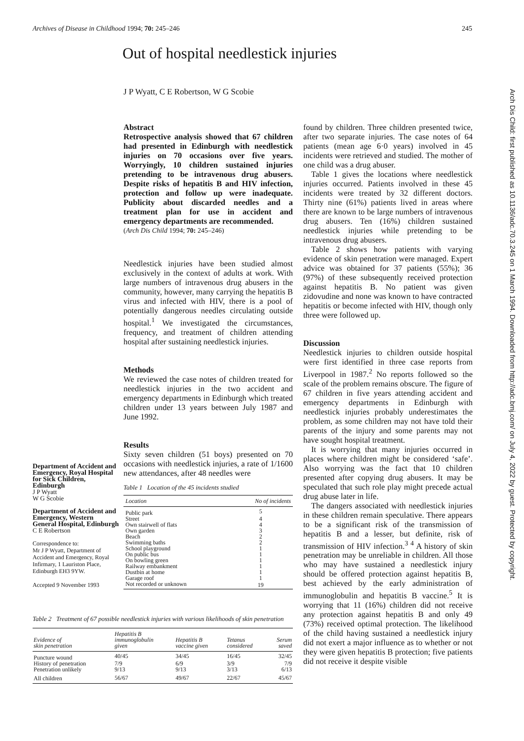Archives of Disease in Childhood 1994; 70: 245–246 245
Out of hospital needlestick injuries
J P Wyatt, C E Robertson, W G Scobie
Arch Dis Child: first published as 10.1136/adc.70.3.245 on 1 March 1994. Downloaded from http://adc.bmj.com/ on July 4, 2022 by guest. Protected by copyright.
Abstract
Retrospective analysis showed that 67 children had presented in Edinburgh with needlestick injuries on 70 occasions over five years. Worryingly, 10 children sustained injuries pretending to be intravenous drug abusers. Despite risks of hepatitis B and HIV infection, protection and follow up were inadequate. Publicity about discarded needles and a treatment plan for use in accident and emergency departments are recommended.
(Arch Dis Child 1994; 70: 245–246)
Needlestick injuries have been studied almost exclusively in the context of adults at work. With large numbers of intravenous drug abusers in the community, however, many carrying the hepatitis B virus and infected with HIV, there is a pool of potentially dangerous needles circulating outside hospital.<sup>1</sup> We investigated the circumstances, frequency, and treatment of children attending hospital after sustaining needlestick injuries.
Methods
We reviewed the case notes of children treated for needlestick injuries in the two accident and emergency departments in Edinburgh which treated children under 13 years between July 1987 and June 1992.
Results
Sixty seven children (51 boys) presented on 70 occasions with needlestick injuries, a rate of 1/1600 new attendances, after 48 needles were
Table 1 Location of the 45 incidents studied
| Location | No of incidents |
| --- | --- |
| Public park | 5 |
| Street | 4 |
| Own stairwell of flats | 4 |
| Own garden | 3 |
| Beach | 2 |
| Swimming baths | 2 |
| School playground | 1 |
| On public bus | 1 |
| On bowling green | 1 |
| Railway embankment | 1 |
| Dustbin at home | 1 |
| Garage roof | 1 |
| Not recorded or unknown | 19 |
Department of Accident and Emergency, Royal Hospital for Sick Children, Edinburgh
J P Wyatt
W G Scobie
Department of Accident and Emergency, Western General Hospital, Edinburgh
C E Robertson
Correspondence to:
Mr J P Wyatt, Department of Accident and Emergency, Royal Infirmary, 1 Lauriston Place, Edinburgh EH3 9YW.
Accepted 9 November 1993
Table 2 Treatment of 67 possible needlestick injuries with various likelihoods of skin penetration
| Evidence of skin penetration | Hepatitis B immunoglobulin given | Hepatitis B vaccine given | Tetanus considered | Serum saved |
| --- | --- | --- | --- | --- |
| Puncture wound | 40/45 | 34/45 | 16/45 | 32/45 |
| History of penetration | 7/9 | 6/9 | 3/9 | 7/9 |
| Penetration unlikely | 9/13 | 9/13 | 3/13 | 6/13 |
| All children | 56/67 | 49/67 | 22/67 | 45/67 |
found by children. Three children presented twice, after two separate injuries. The case notes of 64 patients (mean age 6·0 years) involved in 45 incidents were retrieved and studied. The mother of one child was a drug abuser.
Table 1 gives the locations where needlestick injuries occurred. Patients involved in these 45 incidents were treated by 32 different doctors. Thirty nine (61%) patients lived in areas where there are known to be large numbers of intravenous drug abusers. Ten (16%) children sustained needlestick injuries while pretending to be intravenous drug abusers.
Table 2 shows how patients with varying evidence of skin penetration were managed. Expert advice was obtained for 37 patients (55%); 36 (97%) of these subsequently received protection against hepatitis B. No patient was given zidovudine and none was known to have contracted hepatitis or become infected with HIV, though only three were followed up.
Discussion
Needlestick injuries to children outside hospital were first identified in three case reports from Liverpool in 1987.<sup>2</sup> No reports followed so the scale of the problem remains obscure. The figure of 67 children in five years attending accident and emergency departments in Edinburgh with needlestick injuries probably underestimates the problem, as some children may not have told their parents of the injury and some parents may not have sought hospital treatment.
It is worrying that many injuries occurred in places where children might be considered ‘safe’. Also worrying was the fact that 10 children presented after copying drug abusers. It may be speculated that such role play might precede actual drug abuse later in life.
The dangers associated with needlestick injuries in these children remain speculative. There appears to be a significant risk of the transmission of hepatitis B and a lesser, but definite, risk of transmission of HIV infection.<sup>3 4</sup> A history of skin penetration may be unreliable in children. All those who may have sustained a needlestick injury should be offered protection against hepatitis B, best achieved by the early administration of immunoglobulin and hepatitis B vaccine.<sup>5</sup> It is worrying that 11 (16%) children did not receive any protection against hepatitis B and only 49 (73%) received optimal protection. The likelihood of the child having sustained a needlestick injury did not exert a major influence as to whether or not they were given hepatitis B protection; five patients did not receive it despite visible